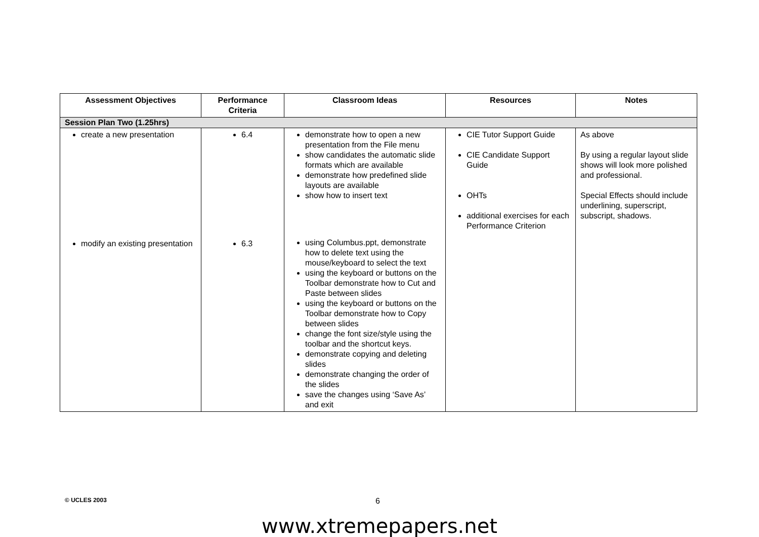| Assessment Objectives | Performance Criteria | Classroom Ideas | Resources | Notes |
| --- | --- | --- | --- | --- |
| Session Plan Two (1.25hrs) | | | | |
| create a new presentation modify an existing presentation | 6.4 6.3 | demonstrate how to open a new presentation from the File menu show candidates the automatic slide formats which are available demonstrate how predefined slide layouts are available show how to insert text using Columbus.ppt, demonstrate how to delete text using the mouse/keyboard to select the text using the keyboard or buttons on the Toolbar demonstrate how to Cut and Paste between slides using the keyboard or buttons on the Toolbar demonstrate how to Copy between slides change the font size/style using the toolbar and the shortcut keys. demonstrate copying and deleting slides demonstrate changing the order of the slides save the changes using ‘Save As’ and exit | CIE Tutor Support Guide CIE Candidate Support Guide OHTs additional exercises for each Performance Criterion | As above By using a regular layout slide shows will look more polished and professional. Special Effects should include underlining, superscript, subscript, shadows. |
© UCLES 2003 6
www.xtremepapers.net